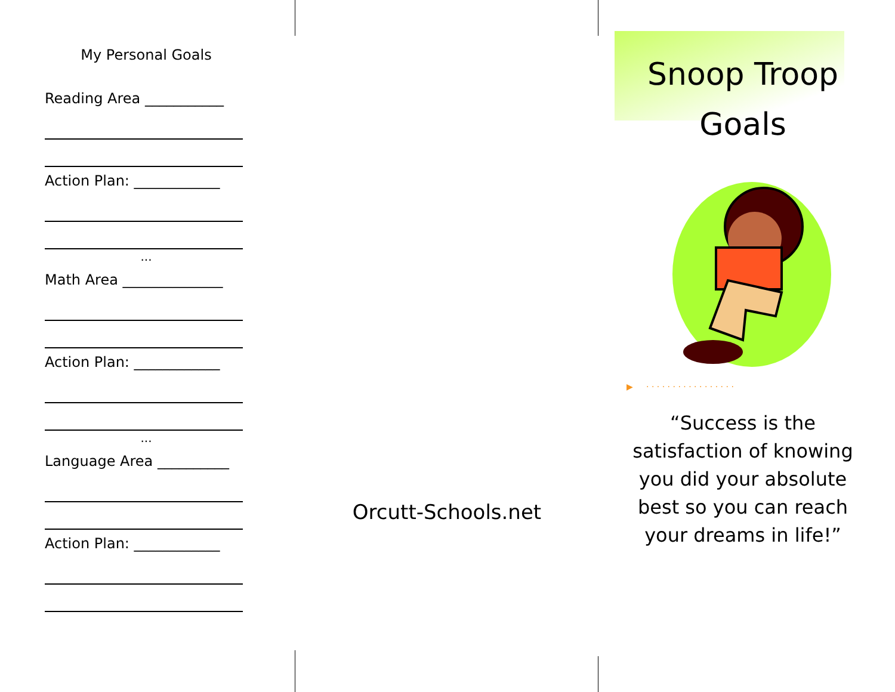My Personal Goals
Reading Area ___________
Action Plan: ____________
...
Math Area ______________
Action Plan: ____________
...
Language Area __________
Action Plan: ____________
Orcutt-Schools.net
Snoop Troop
Goals
▶ · · · · · · · · · · · · · · · · ·
“Success is the satisfaction of knowing you did your absolute best so you can reach your dreams in life!”